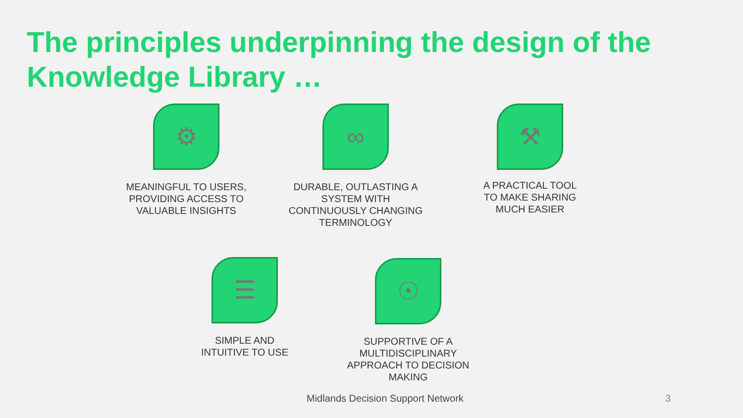The principles underpinning the design of the Knowledge Library …
⚙
MEANINGFUL TO USERS, PROVIDING ACCESS TO VALUABLE INSIGHTS
∞
DURABLE, OUTLASTING A SYSTEM WITH CONTINUOUSLY CHANGING TERMINOLOGY
⚒
A PRACTICAL TOOL TO MAKE SHARING MUCH EASIER
☰
SIMPLE AND
INTUITIVE TO USE
☉
SUPPORTIVE OF A MULTIDISCIPLINARY APPROACH TO DECISION MAKING
Midlands Decision Support Network
3